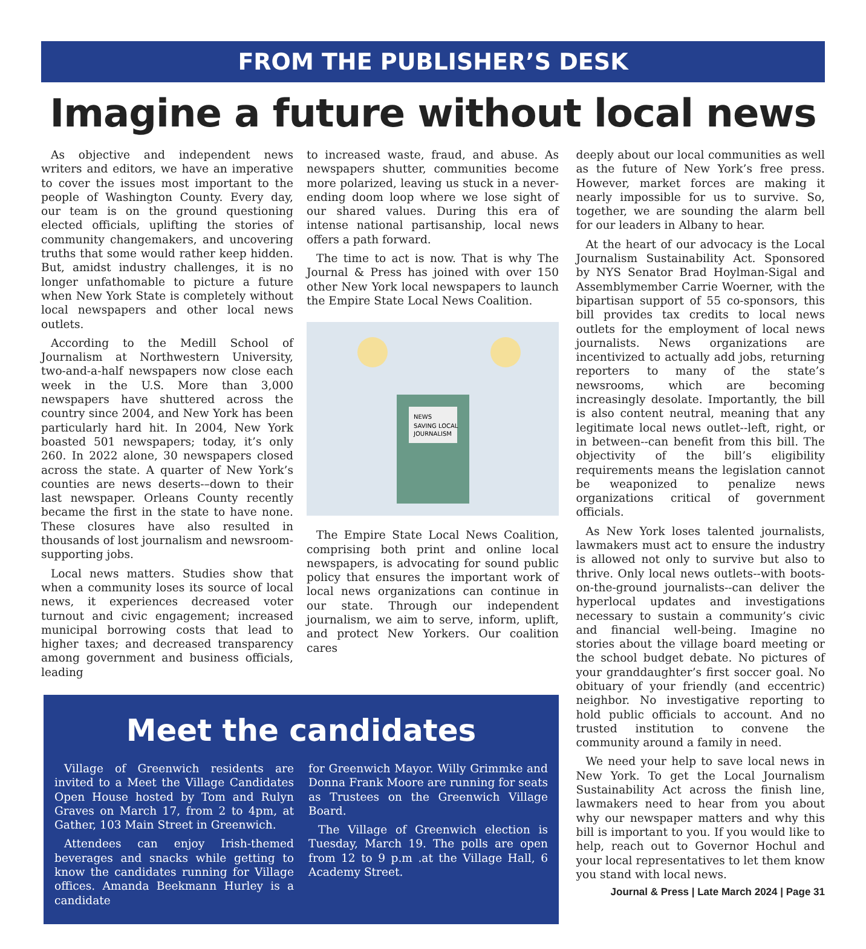FROM THE PUBLISHER’S DESK
Imagine a future without local news
As objective and independent news writers and editors, we have an imperative to cover the issues most important to the people of Washington County. Every day, our team is on the ground questioning elected officials, uplifting the stories of community changemakers, and uncovering truths that some would rather keep hidden. But, amidst industry challenges, it is no longer unfathomable to picture a future when New York State is completely without local newspapers and other local news outlets.
According to the Medill School of Journalism at Northwestern University, two-and-a-half newspapers now close each week in the U.S. More than 3,000 newspapers have shuttered across the country since 2004, and New York has been particularly hard hit. In 2004, New York boasted 501 newspapers; today, it’s only 260. In 2022 alone, 30 newspapers closed across the state. A quarter of New York’s counties are news deserts-–down to their last newspaper. Orleans County recently became the first in the state to have none. These closures have also resulted in thousands of lost journalism and newsroom-supporting jobs.
Local news matters. Studies show that when a community loses its source of local news, it experiences decreased voter turnout and civic engagement; increased municipal borrowing costs that lead to higher taxes; and decreased transparency among government and business officials, leading
to increased waste, fraud, and abuse. As newspapers shutter, communities become more polarized, leaving us stuck in a never-ending doom loop where we lose sight of our shared values. During this era of intense national partisanship, local news offers a path forward.
The time to act is now. That is why The Journal & Press has joined with over 150 other New York local newspapers to launch the Empire State Local News Coalition.
NEWS
SAVING LOCAL
JOURNALISM
The Empire State Local News Coalition, comprising both print and online local newspapers, is advocating for sound public policy that ensures the important work of local news organizations can continue in our state. Through our independent journalism, we aim to serve, inform, uplift, and protect New Yorkers. Our coalition cares
Meet the candidates
Village of Greenwich residents are invited to a Meet the Village Candidates Open House hosted by Tom and Rulyn Graves on March 17, from 2 to 4pm, at Gather, 103 Main Street in Greenwich.
Attendees can enjoy Irish-themed beverages and snacks while getting to know the candidates running for Village offices. Amanda Beekmann Hurley is a candidate
for Greenwich Mayor. Willy Grimmke and Donna Frank Moore are running for seats as Trustees on the Greenwich Village Board.
The Village of Greenwich election is Tuesday, March 19. The polls are open from 12 to 9 p.m .at the Village Hall, 6 Academy Street.
deeply about our local communities as well as the future of New York’s free press. However, market forces are making it nearly impossible for us to survive. So, together, we are sounding the alarm bell for our leaders in Albany to hear.
At the heart of our advocacy is the Local Journalism Sustainability Act. Sponsored by NYS Senator Brad Hoylman-Sigal and Assemblymember Carrie Woerner, with the bipartisan support of 55 co-sponsors, this bill provides tax credits to local news outlets for the employment of local news journalists. News organizations are incentivized to actually add jobs, returning reporters to many of the state’s newsrooms, which are becoming increasingly desolate. Importantly, the bill is also content neutral, meaning that any legitimate local news outlet--left, right, or in between--can benefit from this bill. The objectivity of the bill’s eligibility requirements means the legislation cannot be weaponized to penalize news organizations critical of government officials.
As New York loses talented journalists, lawmakers must act to ensure the industry is allowed not only to survive but also to thrive. Only local news outlets--with boots-on-the-ground journalists--can deliver the hyperlocal updates and investigations necessary to sustain a community’s civic and financial well-being. Imagine no stories about the village board meeting or the school budget debate. No pictures of your granddaughter’s first soccer goal. No obituary of your friendly (and eccentric) neighbor. No investigative reporting to hold public officials to account. And no trusted institution to convene the community around a family in need.
We need your help to save local news in New York. To get the Local Journalism Sustainability Act across the finish line, lawmakers need to hear from you about why our newspaper matters and why this bill is important to you. If you would like to help, reach out to Governor Hochul and your local representatives to let them know you stand with local news.
Journal & Press | Late March 2024 | Page 31